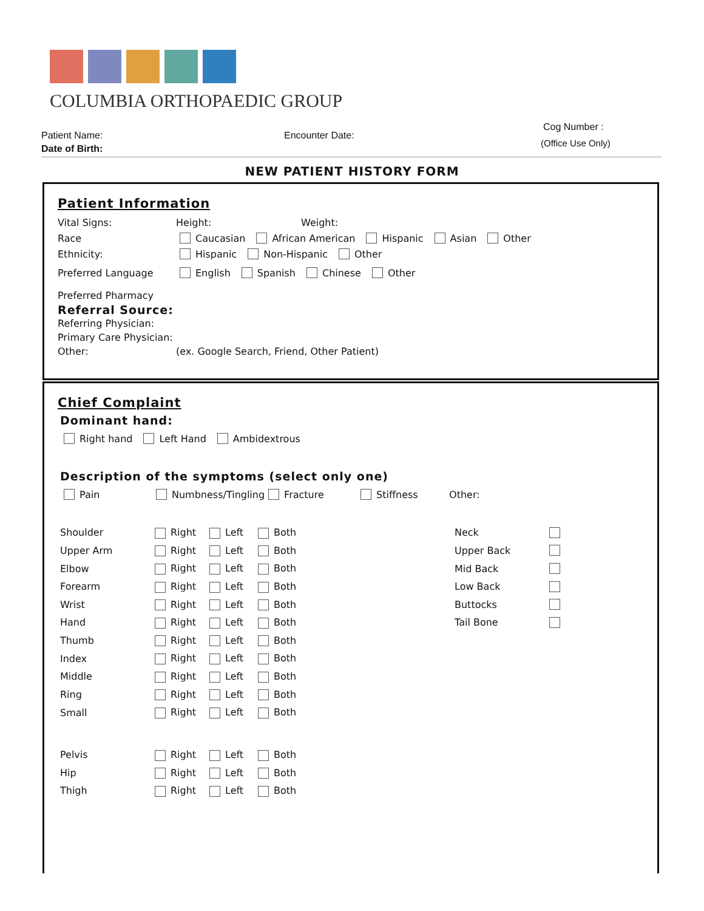COLUMBIA ORTHOPAEDIC GROUP
Patient Name:
Date of Birth:
Encounter Date:
Cog Number :
(Office Use Only)
NEW PATIENT HISTORY FORM
Patient Information
Vital Signs: Height: Weight:
Race Caucasian African American Hispanic Asian Other
Ethnicity: Hispanic Non-Hispanic Other
Preferred Language English Spanish Chinese Other
Preferred Pharmacy
Referral Source:
Referring Physician:
Primary Care Physician:
Other: (ex. Google Search, Friend, Other Patient)
Chief Complaint
Dominant hand:
Right hand Left Hand Ambidextrous
Description of the symptoms (select only one)
Pain Numbness/Tingling Fracture Stiffness Other:
Shoulder Right Left Both Neck Upper Arm Right Left Both Upper Back Elbow Right Left Both Mid Back Forearm Right Left Both Low Back Wrist Right Left Both Buttocks Hand Right Left Both Tail Bone Thumb Right Left Both Index Right Left Both Middle Right Left Both Ring Right Left Both Small Right Left Both Pelvis Right Left Both Hip Right Left Both Thigh Right Left Both